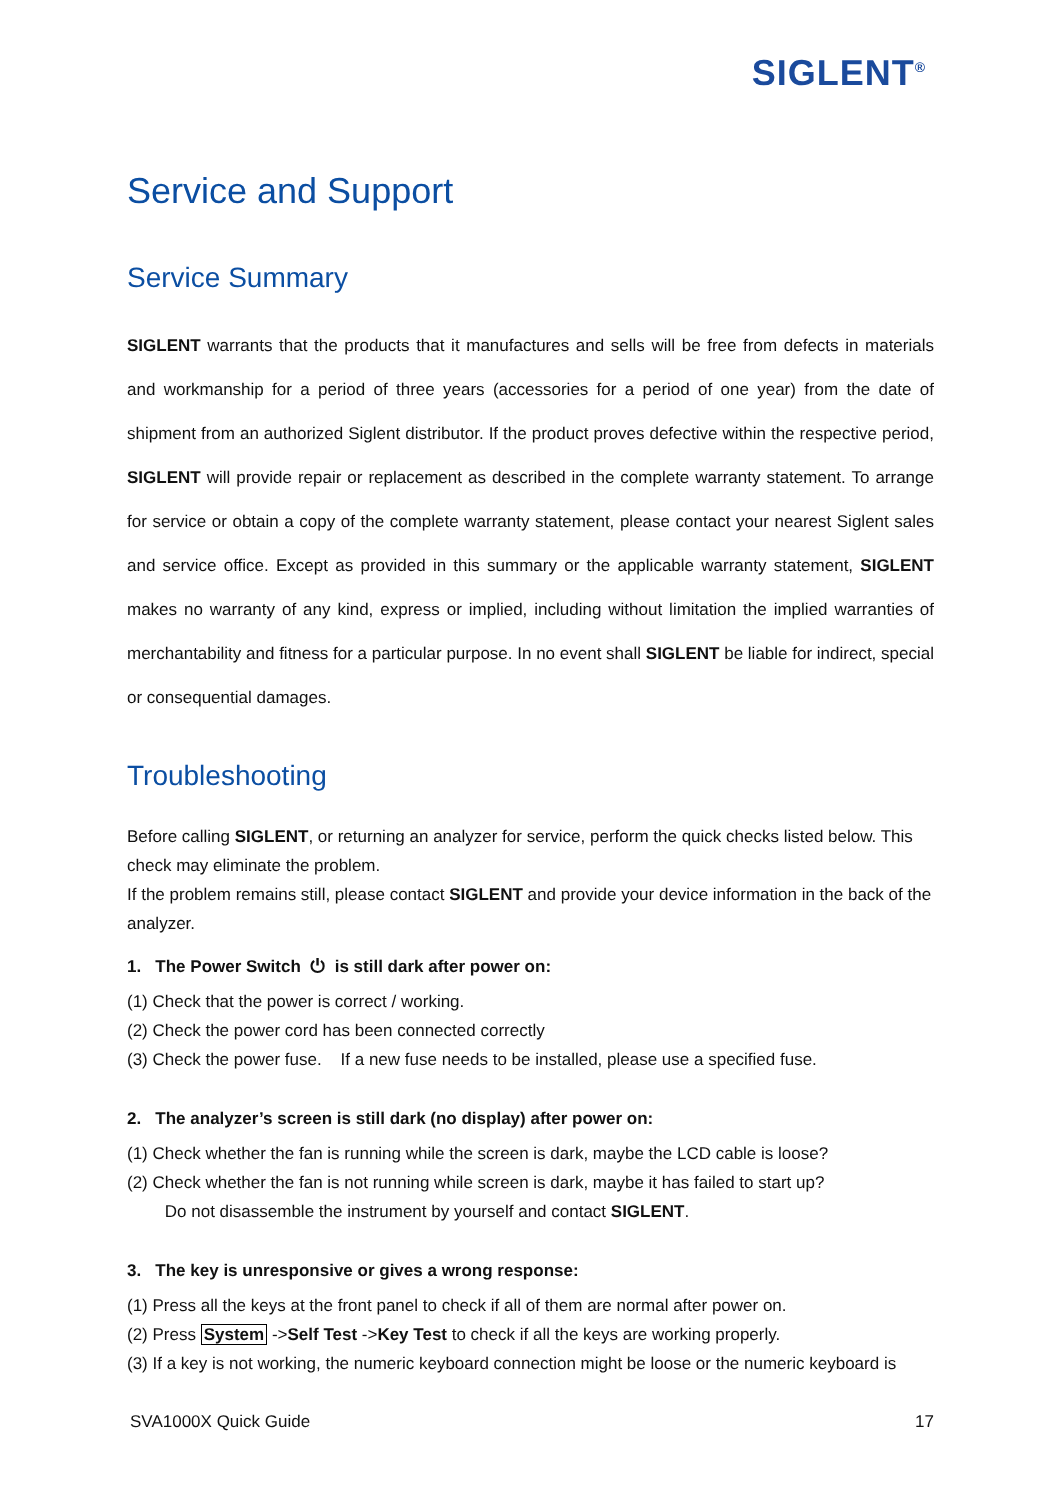SIGLENT<sup>®</sup>
Service and Support
Service Summary
SIGLENT warrants that the products that it manufactures and sells will be free from defects in materials and workmanship for a period of three years (accessories for a period of one year) from the date of shipment from an authorized Siglent distributor. If the product proves defective within the respective period, SIGLENT will provide repair or replacement as described in the complete warranty statement. To arrange for service or obtain a copy of the complete warranty statement, please contact your nearest Siglent sales and service office. Except as provided in this summary or the applicable warranty statement, SIGLENT makes no warranty of any kind, express or implied, including without limitation the implied warranties of merchantability and fitness for a particular purpose. In no event shall SIGLENT be liable for indirect, special or consequential damages.
Troubleshooting
Before calling SIGLENT, or returning an analyzer for service, perform the quick checks listed below. This check may eliminate the problem.
If the problem remains still, please contact SIGLENT and provide your device information in the back of the analyzer.
1. The Power Switch ⏻ is still dark after power on:
(1) Check that the power is correct / working.
(2) Check the power cord has been connected correctly
(3) Check the power fuse. If a new fuse needs to be installed, please use a specified fuse.
2. The analyzer’s screen is still dark (no display) after power on:
(1) Check whether the fan is running while the screen is dark, maybe the LCD cable is loose?
(2) Check whether the fan is not running while screen is dark, maybe it has failed to start up?
Do not disassemble the instrument by yourself and contact SIGLENT.
3. The key is unresponsive or gives a wrong response:
(1) Press all the keys at the front panel to check if all of them are normal after power on.
(2) Press System ->Self Test ->Key Test to check if all the keys are working properly.
(3) If a key is not working, the numeric keyboard connection might be loose or the numeric keyboard is
SVA1000X Quick Guide 17